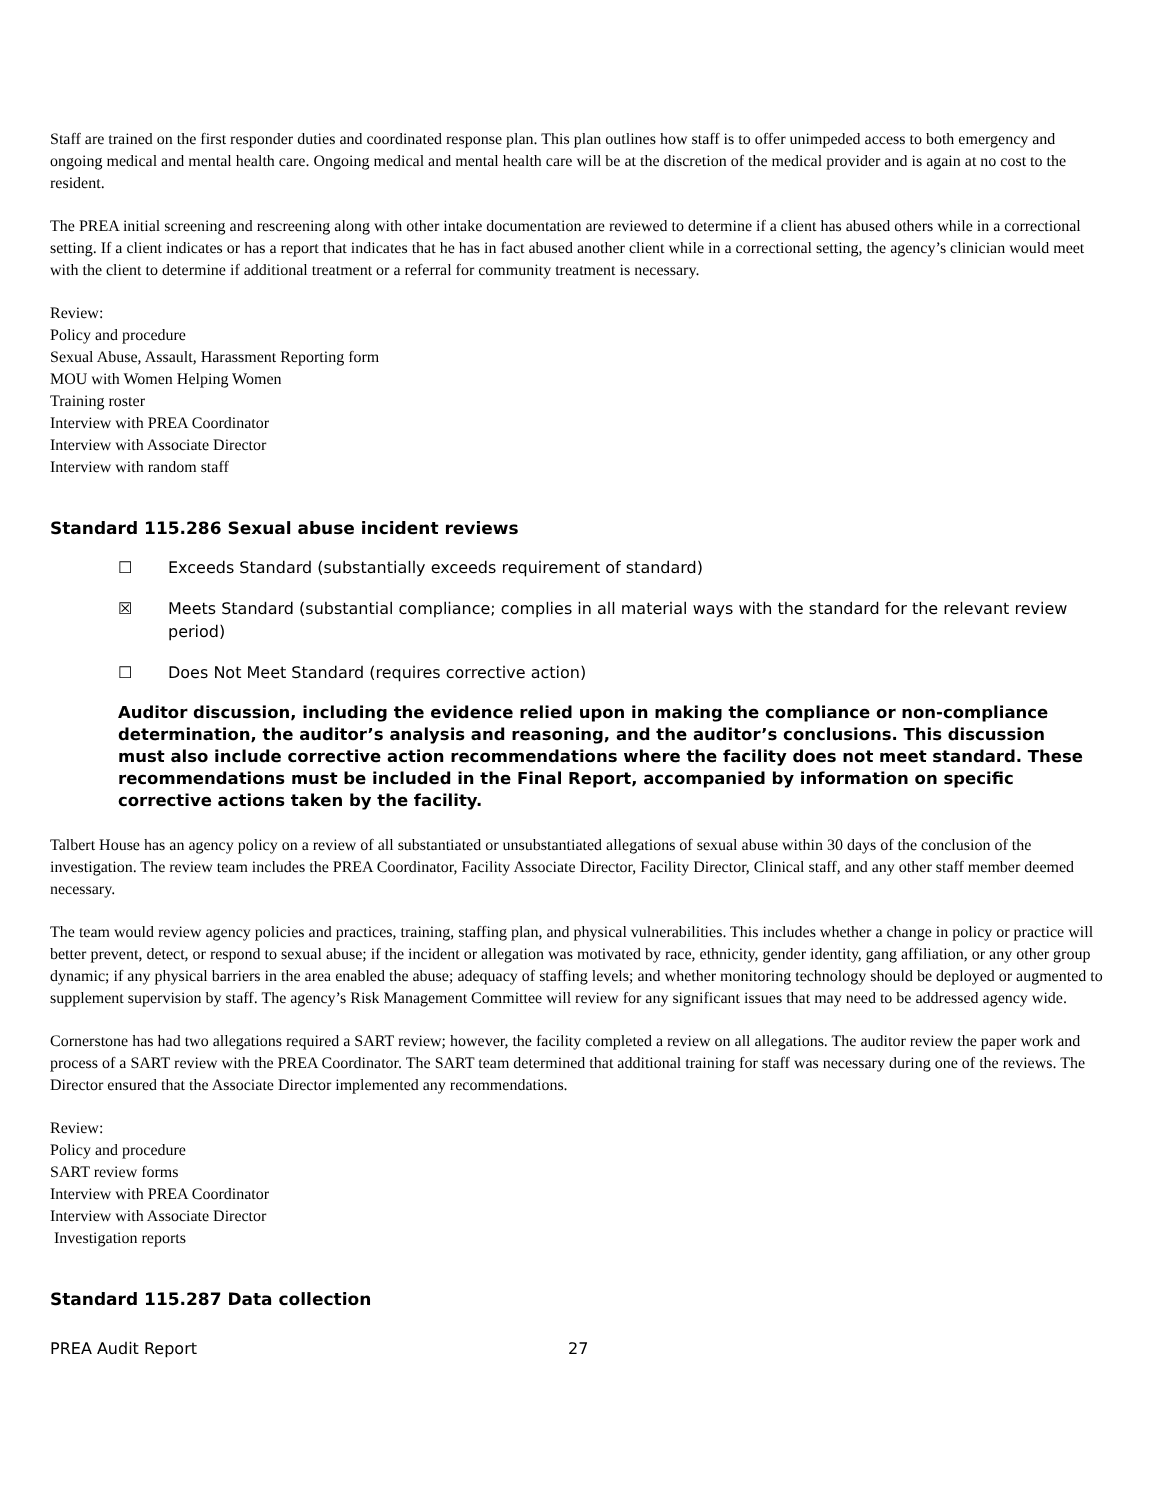Staff are trained on the first responder duties and coordinated response plan. This plan outlines how staff is to offer unimpeded access to both emergency and ongoing medical and mental health care. Ongoing medical and mental health care will be at the discretion of the medical provider and is again at no cost to the resident.
The PREA initial screening and rescreening along with other intake documentation are reviewed to determine if a client has abused others while in a correctional setting. If a client indicates or has a report that indicates that he has in fact abused another client while in a correctional setting, the agency’s clinician would meet with the client to determine if additional treatment or a referral for community treatment is necessary.
Review:
Policy and procedure
Sexual Abuse, Assault, Harassment Reporting form
MOU with Women Helping Women
Training roster
Interview with PREA Coordinator
Interview with Associate Director
Interview with random staff
Standard 115.286 Sexual abuse incident reviews
☐ Exceeds Standard (substantially exceeds requirement of standard)
☒ Meets Standard (substantial compliance; complies in all material ways with the standard for the relevant review period)
☐ Does Not Meet Standard (requires corrective action)
Auditor discussion, including the evidence relied upon in making the compliance or non-compliance determination, the auditor’s analysis and reasoning, and the auditor’s conclusions. This discussion must also include corrective action recommendations where the facility does not meet standard. These recommendations must be included in the Final Report, accompanied by information on specific corrective actions taken by the facility.
Talbert House has an agency policy on a review of all substantiated or unsubstantiated allegations of sexual abuse within 30 days of the conclusion of the investigation. The review team includes the PREA Coordinator, Facility Associate Director, Facility Director, Clinical staff, and any other staff member deemed necessary.
The team would review agency policies and practices, training, staffing plan, and physical vulnerabilities. This includes whether a change in policy or practice will better prevent, detect, or respond to sexual abuse; if the incident or allegation was motivated by race, ethnicity, gender identity, gang affiliation, or any other group dynamic; if any physical barriers in the area enabled the abuse; adequacy of staffing levels; and whether monitoring technology should be deployed or augmented to supplement supervision by staff. The agency’s Risk Management Committee will review for any significant issues that may need to be addressed agency wide.
Cornerstone has had two allegations required a SART review; however, the facility completed a review on all allegations. The auditor review the paper work and process of a SART review with the PREA Coordinator. The SART team determined that additional training for staff was necessary during one of the reviews. The Director ensured that the Associate Director implemented any recommendations.
Review:
Policy and procedure
SART review forms
Interview with PREA Coordinator
Interview with Associate Director
Investigation reports
Standard 115.287 Data collection
PREA Audit Report 27